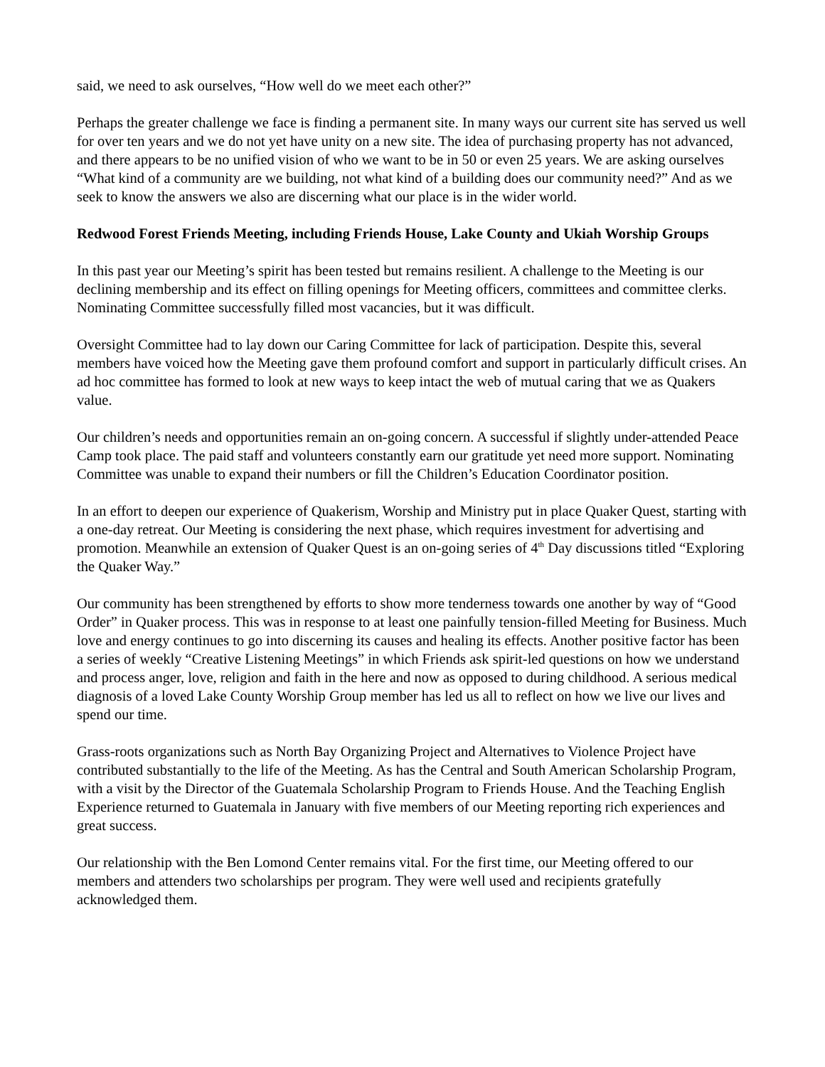said, we need to ask ourselves, “How well do we meet each other?”
Perhaps the greater challenge we face is finding a permanent site. In many ways our current site has served us well for over ten years and we do not yet have unity on a new site. The idea of purchasing property has not advanced, and there appears to be no unified vision of who we want to be in 50 or even 25 years. We are asking ourselves “What kind of a community are we building, not what kind of a building does our community need?” And as we seek to know the answers we also are discerning what our place is in the wider world.
Redwood Forest Friends Meeting, including Friends House, Lake County and Ukiah Worship Groups
In this past year our Meeting’s spirit has been tested but remains resilient. A challenge to the Meeting is our declining membership and its effect on filling openings for Meeting officers, committees and committee clerks. Nominating Committee successfully filled most vacancies, but it was difficult.
Oversight Committee had to lay down our Caring Committee for lack of participation. Despite this, several members have voiced how the Meeting gave them profound comfort and support in particularly difficult crises. An ad hoc committee has formed to look at new ways to keep intact the web of mutual caring that we as Quakers value.
Our children’s needs and opportunities remain an on-going concern. A successful if slightly under-attended Peace Camp took place. The paid staff and volunteers constantly earn our gratitude yet need more support. Nominating Committee was unable to expand their numbers or fill the Children’s Education Coordinator position.
In an effort to deepen our experience of Quakerism, Worship and Ministry put in place Quaker Quest, starting with a one-day retreat. Our Meeting is considering the next phase, which requires investment for advertising and promotion. Meanwhile an extension of Quaker Quest is an on-going series of 4<sup>th</sup> Day discussions titled “Exploring the Quaker Way.”
Our community has been strengthened by efforts to show more tenderness towards one another by way of “Good Order” in Quaker process. This was in response to at least one painfully tension-filled Meeting for Business. Much love and energy continues to go into discerning its causes and healing its effects. Another positive factor has been a series of weekly “Creative Listening Meetings” in which Friends ask spirit-led questions on how we understand and process anger, love, religion and faith in the here and now as opposed to during childhood. A serious medical diagnosis of a loved Lake County Worship Group member has led us all to reflect on how we live our lives and spend our time.
Grass-roots organizations such as North Bay Organizing Project and Alternatives to Violence Project have contributed substantially to the life of the Meeting. As has the Central and South American Scholarship Program, with a visit by the Director of the Guatemala Scholarship Program to Friends House. And the Teaching English Experience returned to Guatemala in January with five members of our Meeting reporting rich experiences and great success.
Our relationship with the Ben Lomond Center remains vital. For the first time, our Meeting offered to our members and attenders two scholarships per program. They were well used and recipients gratefully acknowledged them.